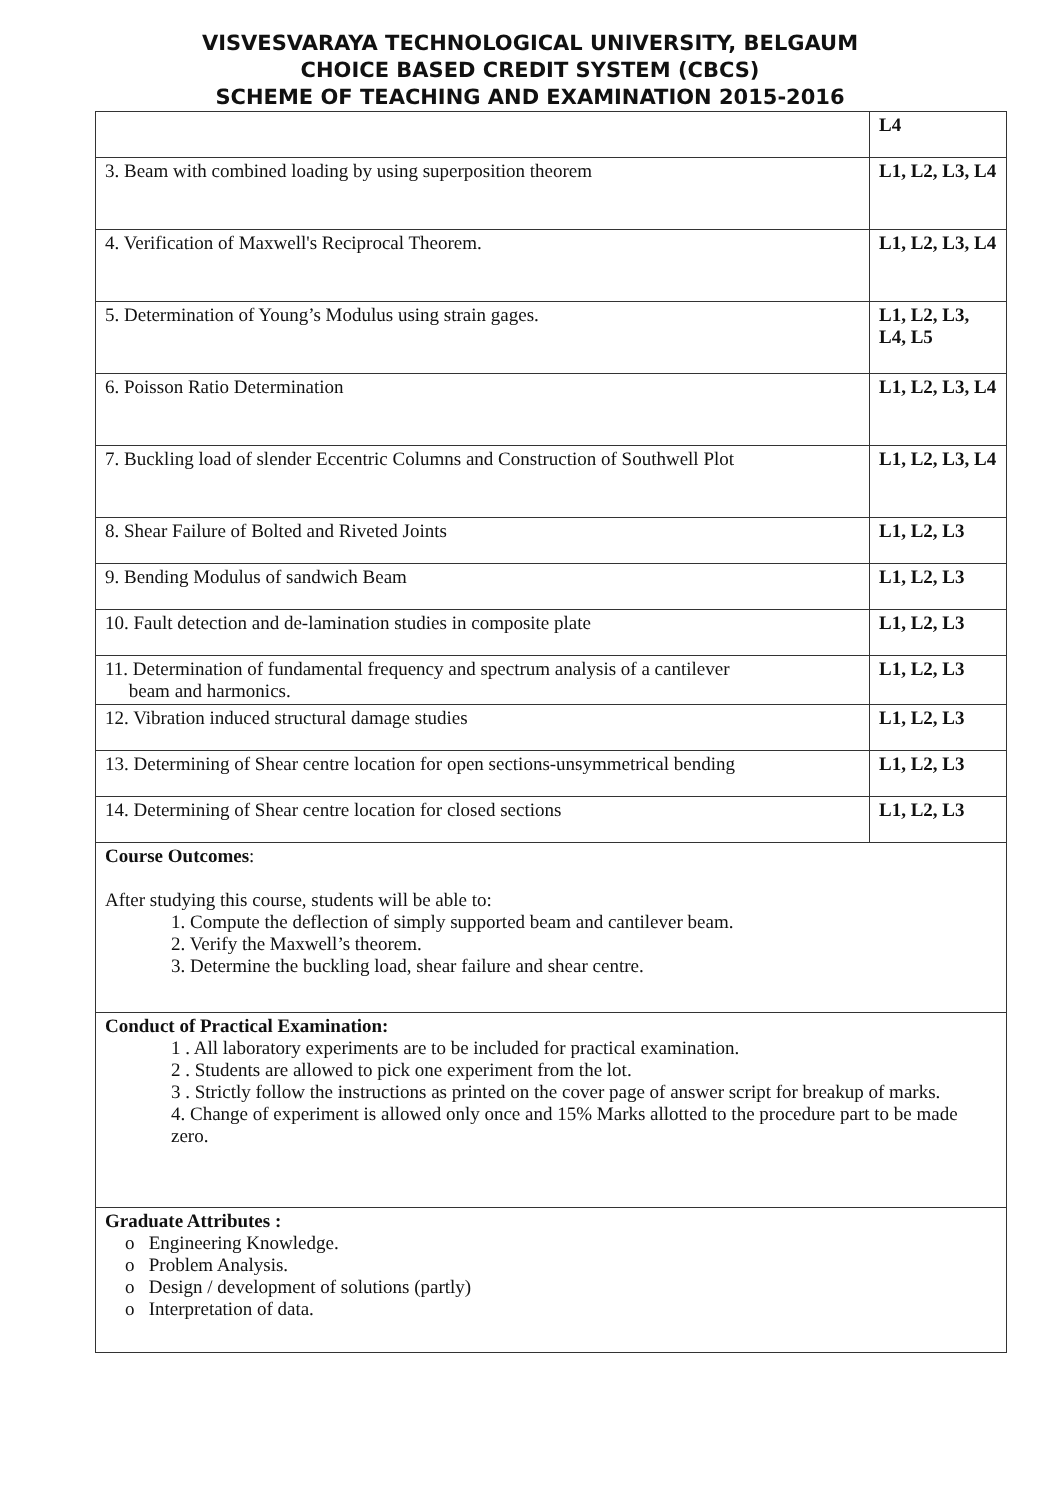VISVESVARAYA TECHNOLOGICAL UNIVERSITY, BELGAUM
CHOICE BASED CREDIT SYSTEM (CBCS)
SCHEME OF TEACHING AND EXAMINATION 2015-2016
| | L4 |
| 3. Beam with combined loading by using superposition theorem | L1, L2, L3, L4 |
| 4. Verification of Maxwell's Reciprocal Theorem. | L1, L2, L3, L4 |
| 5. Determination of Young’s Modulus using strain gages. | L1, L2, L3, L4, L5 |
| 6. Poisson Ratio Determination | L1, L2, L3, L4 |
| 7. Buckling load of slender Eccentric Columns and Construction of Southwell Plot | L1, L2, L3, L4 |
| 8. Shear Failure of Bolted and Riveted Joints | L1, L2, L3 |
| 9. Bending Modulus of sandwich Beam | L1, L2, L3 |
| 10. Fault detection and de-lamination studies in composite plate | L1, L2, L3 |
| 11. Determination of fundamental frequency and spectrum analysis of a cantilever beam and harmonics. | L1, L2, L3 |
| 12. Vibration induced structural damage studies | L1, L2, L3 |
| 13. Determining of Shear centre location for open sections-unsymmetrical bending | L1, L2, L3 |
| 14. Determining of Shear centre location for closed sections | L1, L2, L3 |
| Course Outcomes : After studying this course, students will be able to: 1. Compute the deflection of simply supported beam and cantilever beam. 2. Verify the Maxwell’s theorem. 3. Determine the buckling load, shear failure and shear centre. | |
| Conduct of Practical Examination: 1 . All laboratory experiments are to be included for practical examination. 2 . Students are allowed to pick one experiment from the lot. 3 . Strictly follow the instructions as printed on the cover page of answer script for breakup of marks. 4. Change of experiment is allowed only once and 15% Marks allotted to the procedure part to be made zero. | |
| Graduate Attributes : o Engineering Knowledge. o Problem Analysis. o Design / development of solutions (partly) o Interpretation of data. | |